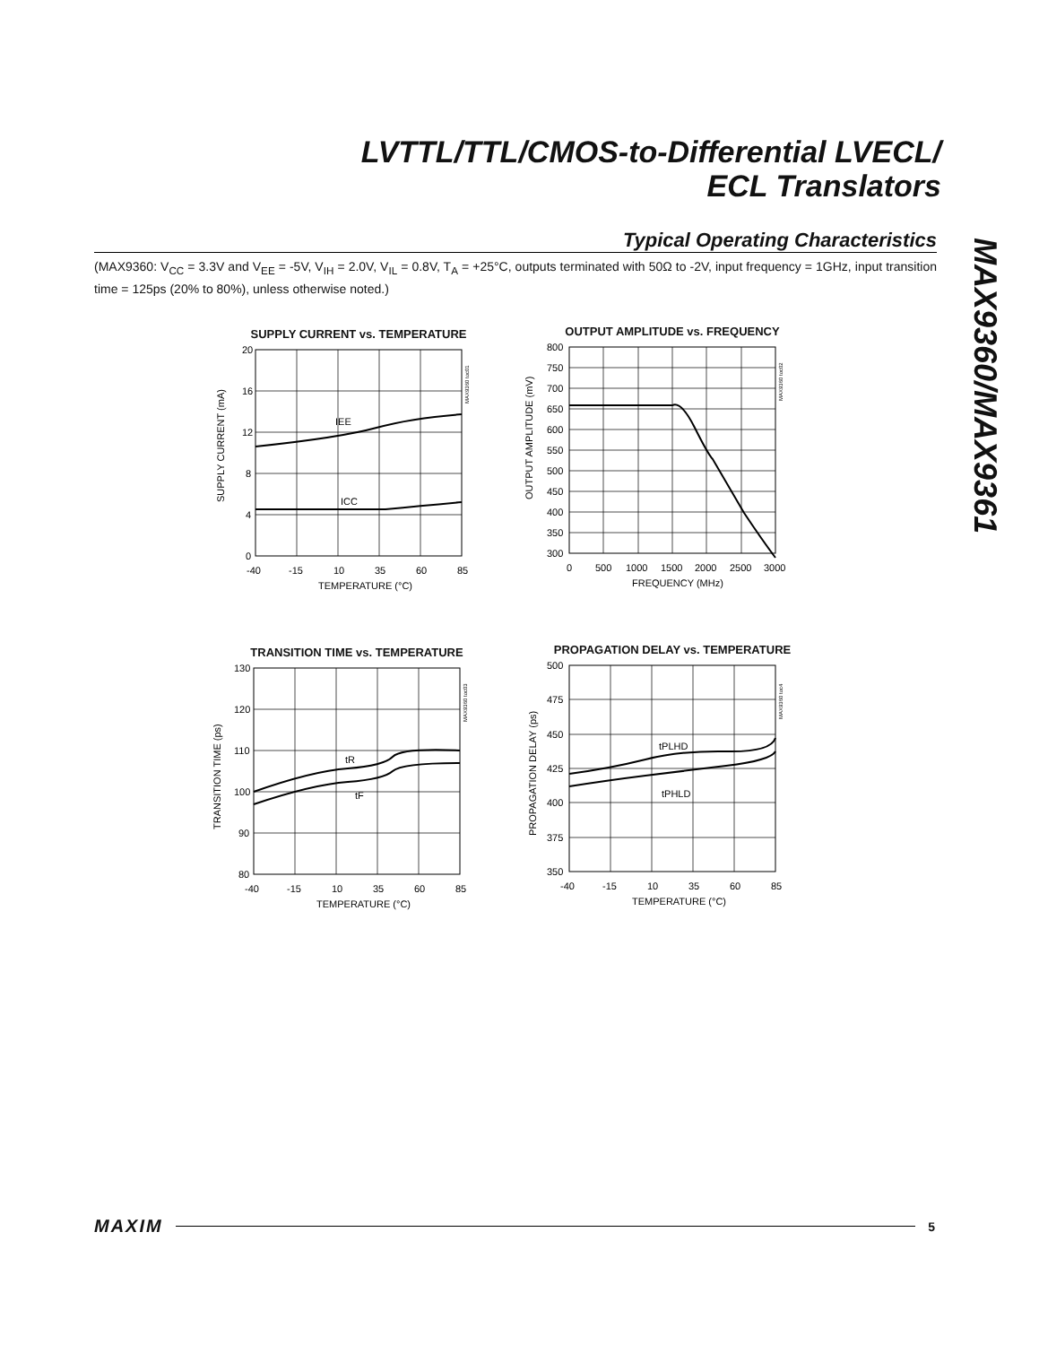LVTTL/TTL/CMOS-to-Differential LVECL/
ECL Translators
MAX9360/MAX9361
Typical Operating Characteristics
(MAX9360: V<sub>CC</sub> = 3.3V and V<sub>EE</sub> = -5V, V<sub>IH</sub> = 2.0V, V<sub>IL</sub> = 0.8V, T<sub>A</sub> = +25°C, outputs terminated with 50Ω to -2V, input frequency = 1GHz, input transition time = 125ps (20% to 80%), unless otherwise noted.)
SUPPLY CURRENT vs. TEMPERATURE
20
16
12
8
4
0
-40
-15
10
35
60
85
TEMPERATURE (°C)
IEE
ICC
SUPPLY CURRENT (mA)
MAX9360 toc01
OUTPUT AMPLITUDE vs. FREQUENCY
800
750
700
650
600
550
500
450
400
350
300
0
500
1000
1500
2000
2500
3000
FREQUENCY (MHz)
OUTPUT AMPLITUDE (mV)
MAX9360 toc02
TRANSITION TIME vs. TEMPERATURE
130
120
110
100
90
80
-40
-15
10
35
60
85
TEMPERATURE (°C)
tR
tF
TRANSITION TIME (ps)
MAX9360 toc03
PROPAGATION DELAY vs. TEMPERATURE
500
475
450
425
400
375
350
-40
-15
10
35
60
85
TEMPERATURE (°C)
tPLHD
tPHLD
PROPAGATION DELAY (ps)
MAX9360 toc4
MAXIM 5